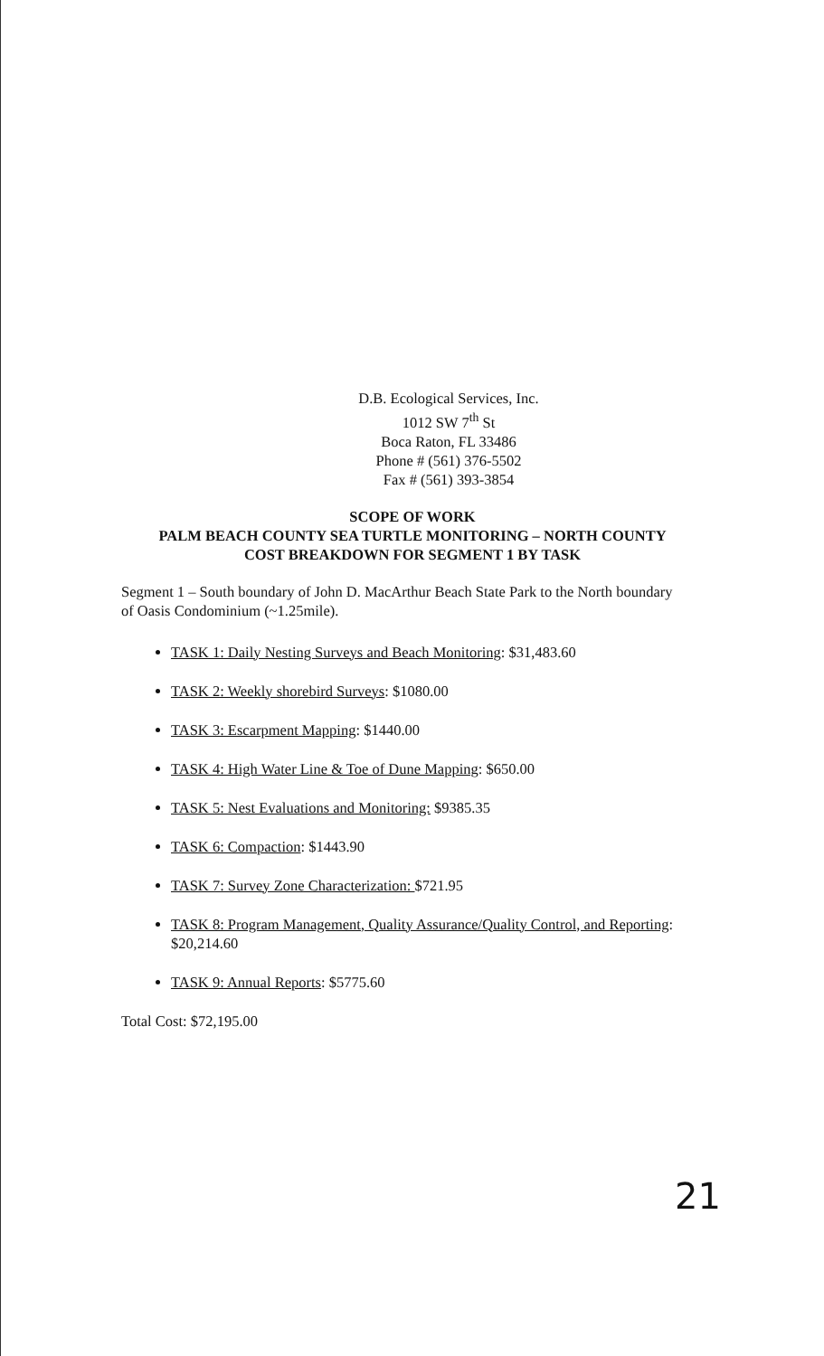D.B. Ecological Services, Inc.
1012 SW 7<sup>th</sup> St
Boca Raton, FL 33486
Phone # (561) 376-5502
Fax # (561) 393-3854
SCOPE OF WORK
PALM BEACH COUNTY SEA TURTLE MONITORING – NORTH COUNTY
COST BREAKDOWN FOR SEGMENT 1 BY TASK
Segment 1 – South boundary of John D. MacArthur Beach State Park to the North boundary of Oasis Condominium (~1.25mile).
TASK 1: Daily Nesting Surveys and Beach Monitoring: $31,483.60
TASK 2: Weekly shorebird Surveys: $1080.00
TASK 3: Escarpment Mapping: $1440.00
TASK 4: High Water Line & Toe of Dune Mapping: $650.00
TASK 5: Nest Evaluations and Monitoring: $9385.35
TASK 6: Compaction: $1443.90
TASK 7: Survey Zone Characterization: $721.95
TASK 8: Program Management, Quality Assurance/Quality Control, and Reporting: $20,214.60
TASK 9: Annual Reports: $5775.60
Total Cost: $72,195.00
21